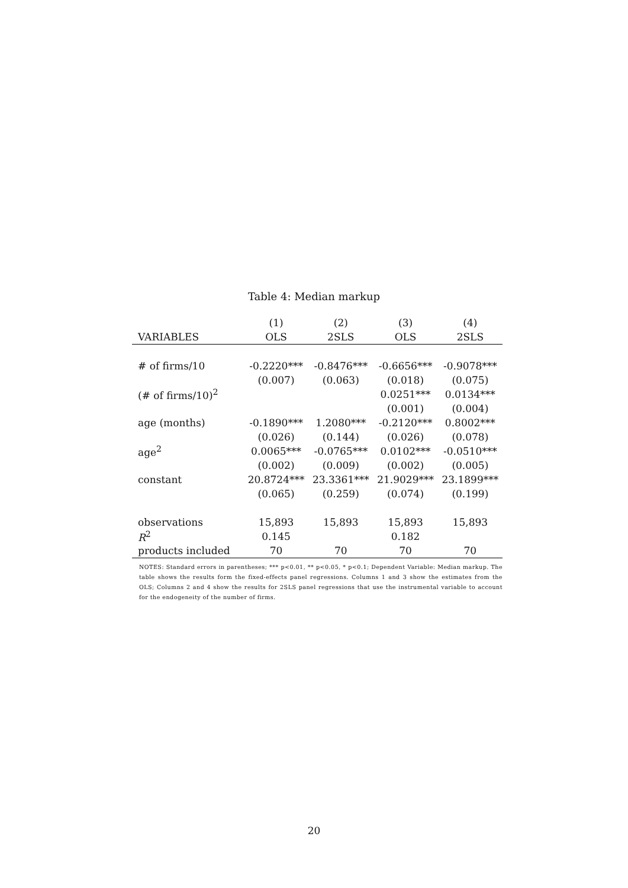Table 4: Median markup
| | (1) | (2) | (3) | (4) |
| --- | --- | --- | --- | --- |
| VARIABLES | OLS | 2SLS | OLS | 2SLS |
| # of firms/10 | -0.2220*** | -0.8476*** | -0.6656*** | -0.9078*** |
| | (0.007) | (0.063) | (0.018) | (0.075) |
| (# of firms/10)<sup>2</sup> | | | 0.0251*** | 0.0134*** |
| | | | (0.001) | (0.004) |
| age (months) | -0.1890*** | 1.2080*** | -0.2120*** | 0.8002*** |
| | (0.026) | (0.144) | (0.026) | (0.078) |
| age<sup>2</sup> | 0.0065*** | -0.0765*** | 0.0102*** | -0.0510*** |
| | (0.002) | (0.009) | (0.002) | (0.005) |
| constant | 20.8724*** | 23.3361*** | 21.9029*** | 23.1899*** |
| | (0.065) | (0.259) | (0.074) | (0.199) |
| observations | 15,893 | 15,893 | 15,893 | 15,893 |
| R<sup>2</sup> | 0.145 | | 0.182 | |
| products included | 70 | 70 | 70 | 70 |
NOTES: Standard errors in parentheses; *** p<0.01, ** p<0.05, * p<0.1; Dependent Variable: Median markup. The table shows the results form the fixed-effects panel regressions. Columns 1 and 3 show the estimates from the OLS; Columns 2 and 4 show the results for 2SLS panel regressions that use the instrumental variable to account for the endogeneity of the number of firms.
20